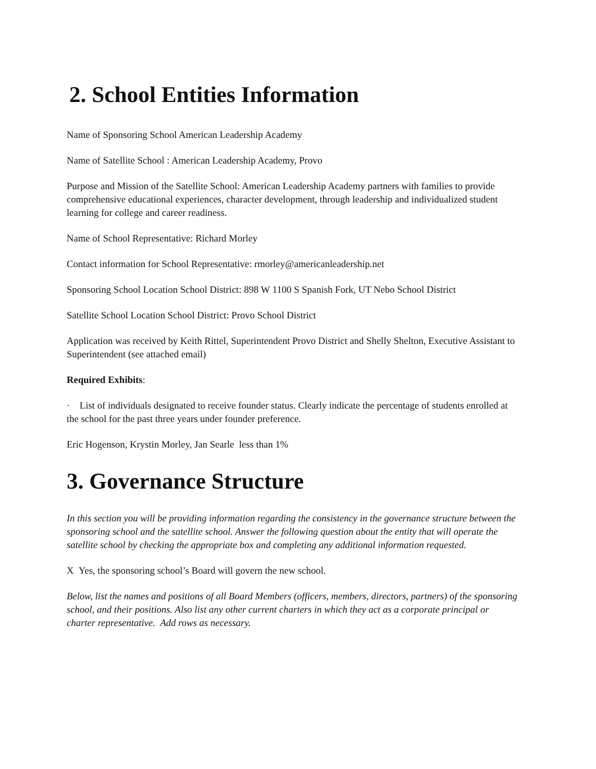2. School Entities Information
Name of Sponsoring School American Leadership Academy
Name of Satellite School : American Leadership Academy, Provo
Purpose and Mission of the Satellite School: American Leadership Academy partners with families to provide comprehensive educational experiences, character development, through leadership and individualized student learning for college and career readiness.
Name of School Representative: Richard Morley
Contact information for School Representative: rmorley@americanleadership.net
Sponsoring School Location School District: 898 W 1100 S Spanish Fork, UT Nebo School District
Satellite School Location School District: Provo School District
Application was received by Keith Rittel, Superintendent Provo District and Shelly Shelton, Executive Assistant to Superintendent (see attached email)
Required Exhibits:
· List of individuals designated to receive founder status. Clearly indicate the percentage of students enrolled at the school for the past three years under founder preference.
Eric Hogenson, Krystin Morley, Jan Searle less than 1%
3. Governance Structure
In this section you will be providing information regarding the consistency in the governance structure between the sponsoring school and the satellite school. Answer the following question about the entity that will operate the satellite school by checking the appropriate box and completing any additional information requested.
X Yes, the sponsoring school’s Board will govern the new school.
Below, list the names and positions of all Board Members (officers, members, directors, partners) of the sponsoring school, and their positions. Also list any other current charters in which they act as a corporate principal or charter representative. Add rows as necessary.